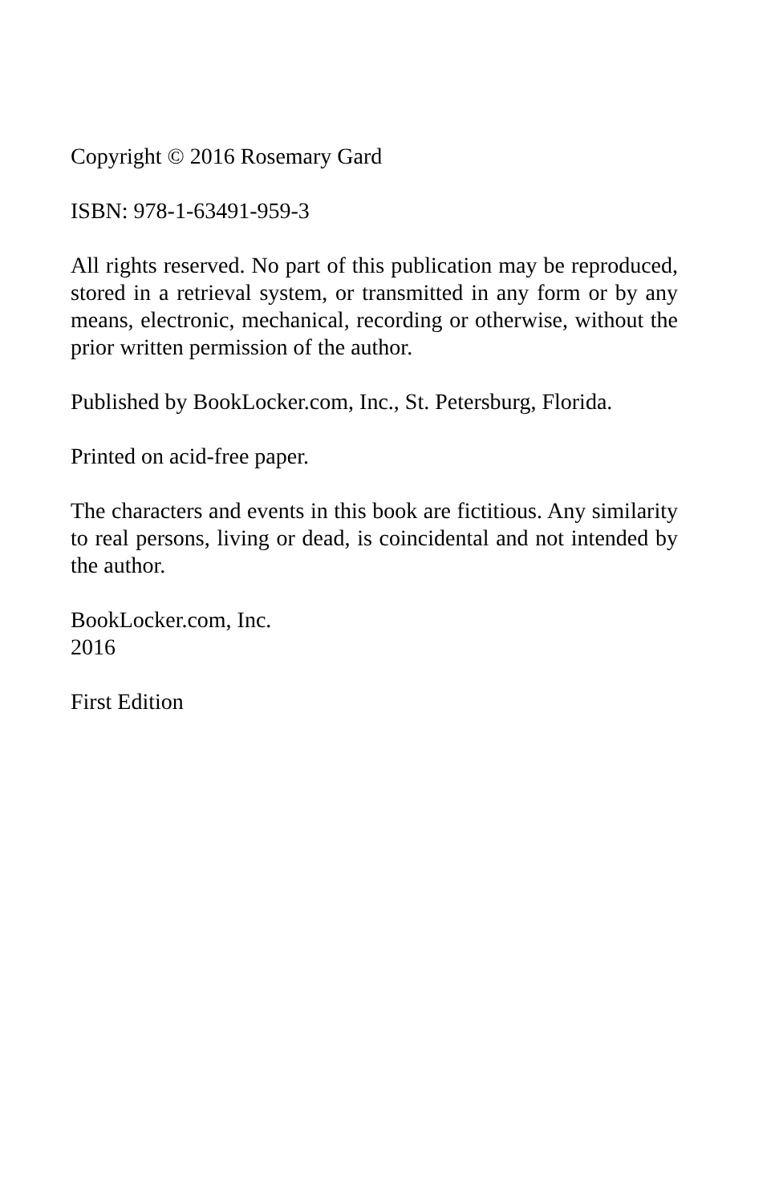Copyright © 2016 Rosemary Gard
ISBN: 978-1-63491-959-3
All rights reserved. No part of this publication may be reproduced, stored in a retrieval system, or transmitted in any form or by any means, electronic, mechanical, recording or otherwise, without the prior written permission of the author.
Published by BookLocker.com, Inc., St. Petersburg, Florida.
Printed on acid-free paper.
The characters and events in this book are fictitious. Any similarity to real persons, living or dead, is coincidental and not intended by the author.
BookLocker.com, Inc.
2016
First Edition